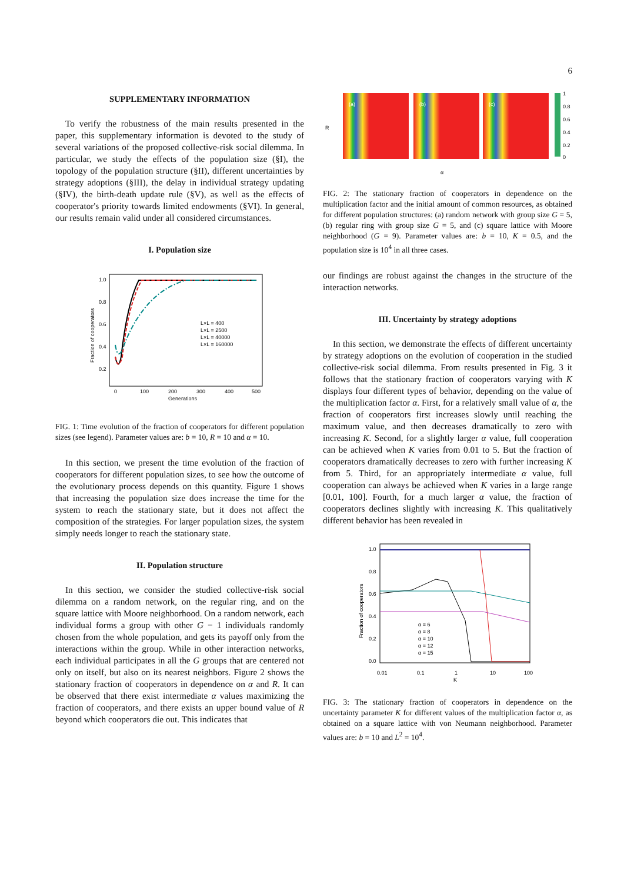6
SUPPLEMENTARY INFORMATION
To verify the robustness of the main results presented in the paper, this supplementary information is devoted to the study of several variations of the proposed collective-risk social dilemma. In particular, we study the effects of the population size (§I), the topology of the population structure (§II), different uncertainties by strategy adoptions (§III), the delay in individual strategy updating (§IV), the birth-death update rule (§V), as well as the effects of cooperator's priority towards limited endowments (§VI). In general, our results remain valid under all considered circumstances.
I. Population size
1.0
0.8
0.6
0.4
0.2
0
100
200
300
400
500
Generations
Fraction of cooperators
L×L = 400
L×L = 2500
L×L = 40000
L×L = 160000
FIG. 1: Time evolution of the fraction of cooperators for different population sizes (see legend). Parameter values are: b = 10, R = 10 and α = 10.
In this section, we present the time evolution of the fraction of cooperators for different population sizes, to see how the outcome of the evolutionary process depends on this quantity. Figure 1 shows that increasing the population size does increase the time for the system to reach the stationary state, but it does not affect the composition of the strategies. For larger population sizes, the system simply needs longer to reach the stationary state.
II. Population structure
In this section, we consider the studied collective-risk social dilemma on a random network, on the regular ring, and on the square lattice with Moore neighborhood. On a random network, each individual forms a group with other G − 1 individuals randomly chosen from the whole population, and gets its payoff only from the interactions within the group. While in other interaction networks, each individual participates in all the G groups that are centered not only on itself, but also on its nearest neighbors. Figure 2 shows the stationary fraction of cooperators in dependence on α and R. It can be observed that there exist intermediate α values maximizing the fraction of cooperators, and there exists an upper bound value of R beyond which cooperators die out. This indicates that
(a)
(b)
(c)
1
0.8
0.6
0.4
0.2
0
R
α
FIG. 2: The stationary fraction of cooperators in dependence on the multiplication factor and the initial amount of common resources, as obtained for different population structures: (a) random network with group size G = 5, (b) regular ring with group size G = 5, and (c) square lattice with Moore neighborhood (G = 9). Parameter values are: b = 10, K = 0.5, and the population size is 10<sup>4</sup> in all three cases.
our findings are robust against the changes in the structure of the interaction networks.
III. Uncertainty by strategy adoptions
In this section, we demonstrate the effects of different uncertainty by strategy adoptions on the evolution of cooperation in the studied collective-risk social dilemma. From results presented in Fig. 3 it follows that the stationary fraction of cooperators varying with K displays four different types of behavior, depending on the value of the multiplication factor α. First, for a relatively small value of α, the fraction of cooperators first increases slowly until reaching the maximum value, and then decreases dramatically to zero with increasing K. Second, for a slightly larger α value, full cooperation can be achieved when K varies from 0.01 to 5. But the fraction of cooperators dramatically decreases to zero with further increasing K from 5. Third, for an appropriately intermediate α value, full cooperation can always be achieved when K varies in a large range [0.01, 100]. Fourth, for a much larger α value, the fraction of cooperators declines slightly with increasing K. This qualitatively different behavior has been revealed in
1.0
0.8
0.6
0.4
0.2
0.0
0.01
0.1
1
10
100
K
Fraction of cooperators
α = 6
α = 8
α = 10
α = 12
α = 15
FIG. 3: The stationary fraction of cooperators in dependence on the uncertainty parameter K for different values of the multiplication factor α, as obtained on a square lattice with von Neumann neighborhood. Parameter values are: b = 10 and L<sup>2</sup> = 10<sup>4</sup>.